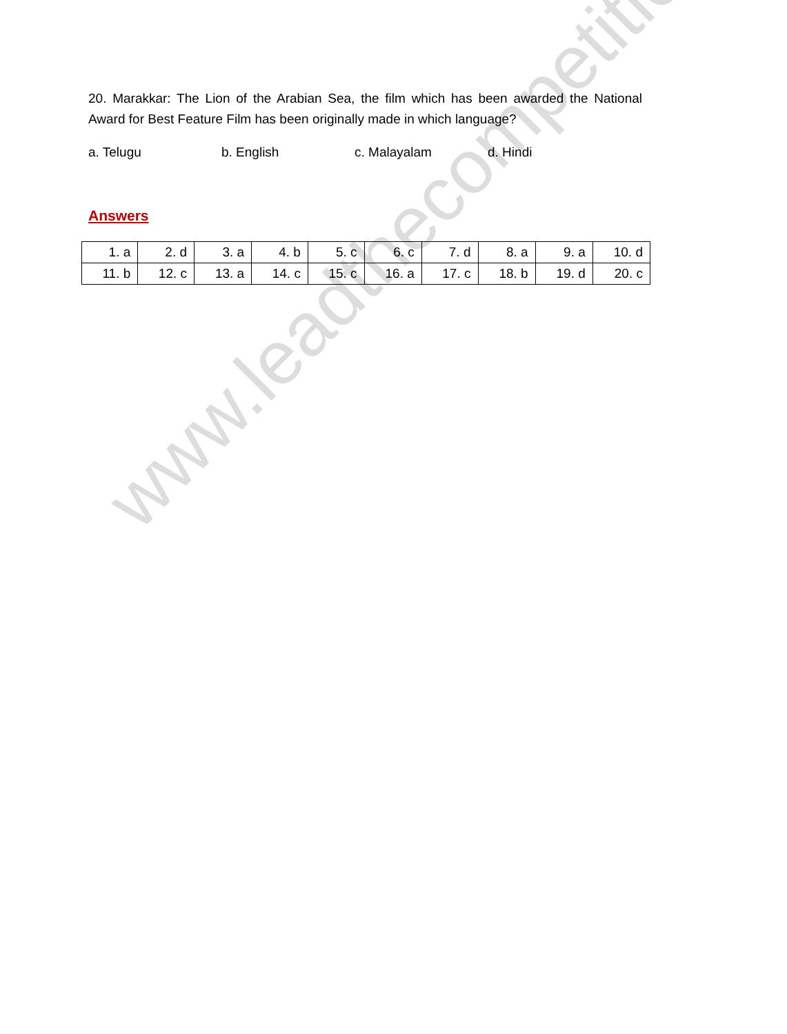www.leadthecompetition.in
20. Marakkar: The Lion of the Arabian Sea, the film which has been awarded the National Award for Best Feature Film has been originally made in which language?
a. Telugu b. English c. Malayalam d. Hindi
Answers
| 1. a | 2. d | 3. a | 4. b | 5. c | 6. c | 7. d | 8. a | 9. a | 10. d |
| 11. b | 12. c | 13. a | 14. c | 15. c | 16. a | 17. c | 18. b | 19. d | 20. c |